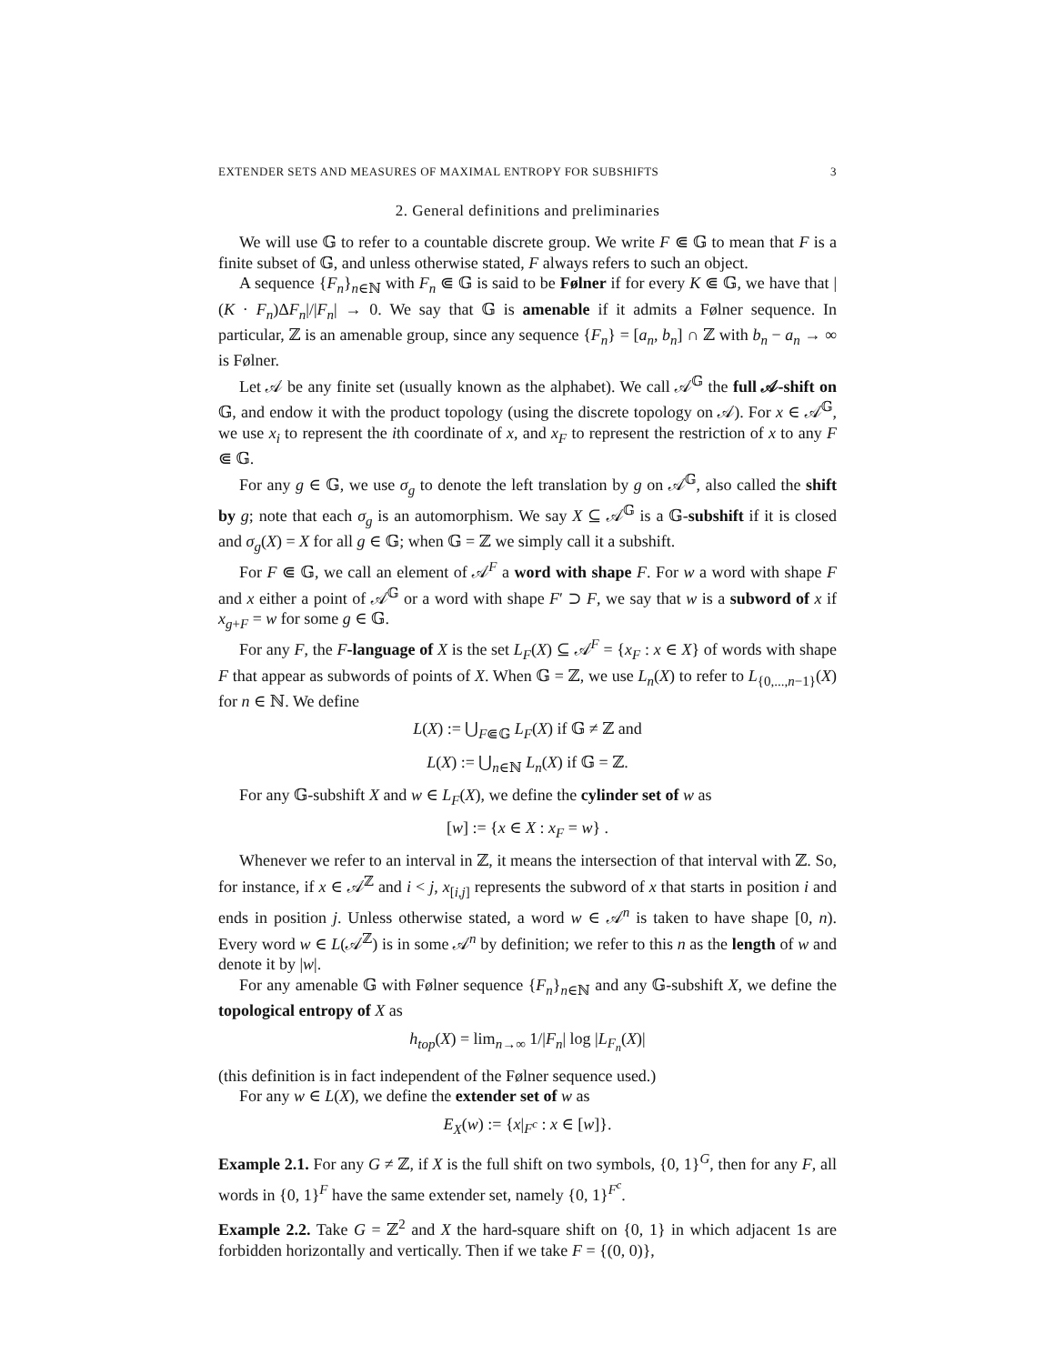EXTENDER SETS AND MEASURES OF MAXIMAL ENTROPY FOR SUBSHIFTS 3
2. General definitions and preliminaries
We will use 𝔾 to refer to a countable discrete group. We write F ⋐ 𝔾 to mean that F is a finite subset of 𝔾, and unless otherwise stated, F always refers to such an object.
A sequence {F<sub>n</sub>}<sub>n∈ℕ</sub> with F<sub>n</sub> ⋐ 𝔾 is said to be Følner if for every K ⋐ 𝔾, we have that |(K · F<sub>n</sub>)ΔF<sub>n</sub>|/|F<sub>n</sub>| → 0. We say that 𝔾 is amenable if it admits a Følner sequence. In particular, ℤ is an amenable group, since any sequence {F<sub>n</sub>} = [a<sub>n</sub>, b<sub>n</sub>] ∩ ℤ with b<sub>n</sub> − a<sub>n</sub> → ∞ is Følner.
Let 𝒜 be any finite set (usually known as the alphabet). We call 𝒜<sup>𝔾</sup> the full 𝒜-shift on 𝔾, and endow it with the product topology (using the discrete topology on 𝒜). For x ∈ 𝒜<sup>𝔾</sup>, we use x<sub>i</sub> to represent the ith coordinate of x, and x<sub>F</sub> to represent the restriction of x to any F ⋐ 𝔾.
For any g ∈ 𝔾, we use σ<sub>g</sub> to denote the left translation by g on 𝒜<sup>𝔾</sup>, also called the shift by g; note that each σ<sub>g</sub> is an automorphism. We say X ⊆ 𝒜<sup>𝔾</sup> is a 𝔾-subshift if it is closed and σ<sub>g</sub>(X) = X for all g ∈ 𝔾; when 𝔾 = ℤ we simply call it a subshift.
For F ⋐ 𝔾, we call an element of 𝒜<sup>F</sup> a word with shape F. For w a word with shape F and x either a point of 𝒜<sup>𝔾</sup> or a word with shape F′ ⊃ F, we say that w is a subword of x if x<sub>g+F</sub> = w for some g ∈ 𝔾.
For any F, the F-language of X is the set L<sub>F</sub>(X) ⊆ 𝒜<sup>F</sup> = {x<sub>F</sub> : x ∈ X} of words with shape F that appear as subwords of points of X. When 𝔾 = ℤ, we use L<sub>n</sub>(X) to refer to L<sub>{0,...,n−1}</sub>(X) for n ∈ ℕ. We define
L(X) := ⋃<sub>F⋐𝔾</sub> L<sub>F</sub>(X) if 𝔾 ≠ ℤ and
L(X) := ⋃<sub>n∈ℕ</sub> L<sub>n</sub>(X) if 𝔾 = ℤ.
For any 𝔾-subshift X and w ∈ L<sub>F</sub>(X), we define the cylinder set of w as
[w] := {x ∈ X : x<sub>F</sub> = w} .
Whenever we refer to an interval in ℤ, it means the intersection of that interval with ℤ. So, for instance, if x ∈ 𝒜<sup>ℤ</sup> and i < j, x<sub>[i,j]</sub> represents the subword of x that starts in position i and ends in position j. Unless otherwise stated, a word w ∈ 𝒜<sup>n</sup> is taken to have shape [0, n). Every word w ∈ L(𝒜<sup>ℤ</sup>) is in some 𝒜<sup>n</sup> by definition; we refer to this n as the length of w and denote it by |w|.
For any amenable 𝔾 with Følner sequence {F<sub>n</sub>}<sub>n∈ℕ</sub> and any 𝔾-subshift X, we define the topological entropy of X as
h<sub>top</sub>(X) = lim<sub>n→∞</sub> 1/|F<sub>n</sub>| log |L<sub>F<sub>n</sub></sub>(X)|
(this definition is in fact independent of the Følner sequence used.)
For any w ∈ L(X), we define the extender set of w as
E<sub>X</sub>(w) := {x|<sub>F<sup>c</sup></sub> : x ∈ [w]}.
Example 2.1. For any G ≠ ℤ, if X is the full shift on two symbols, {0, 1}<sup>G</sup>, then for any F, all words in {0, 1}<sup>F</sup> have the same extender set, namely {0, 1}<sup>F<sup>c</sup></sup>.
Example 2.2. Take G = ℤ<sup>2</sup> and X the hard-square shift on {0, 1} in which adjacent 1s are forbidden horizontally and vertically. Then if we take F = {(0, 0)},